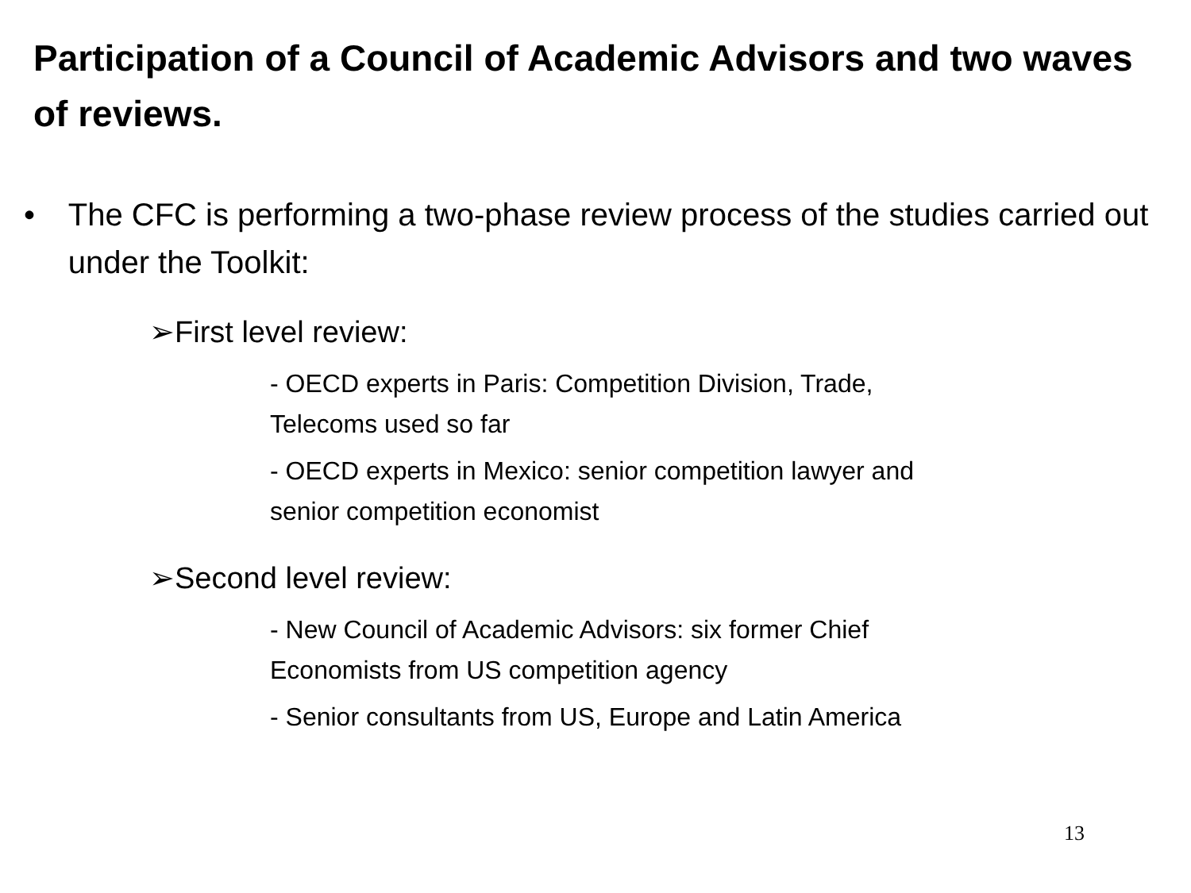Participation of a Council of Academic Advisors and two waves of reviews.
• The CFC is performing a two-phase review process of the studies carried out under the Toolkit:
➢First level review:
- OECD experts in Paris: Competition Division, Trade, Telecoms used so far
- OECD experts in Mexico: senior competition lawyer and senior competition economist
➢Second level review:
- New Council of Academic Advisors: six former Chief Economists from US competition agency
- Senior consultants from US, Europe and Latin America
13